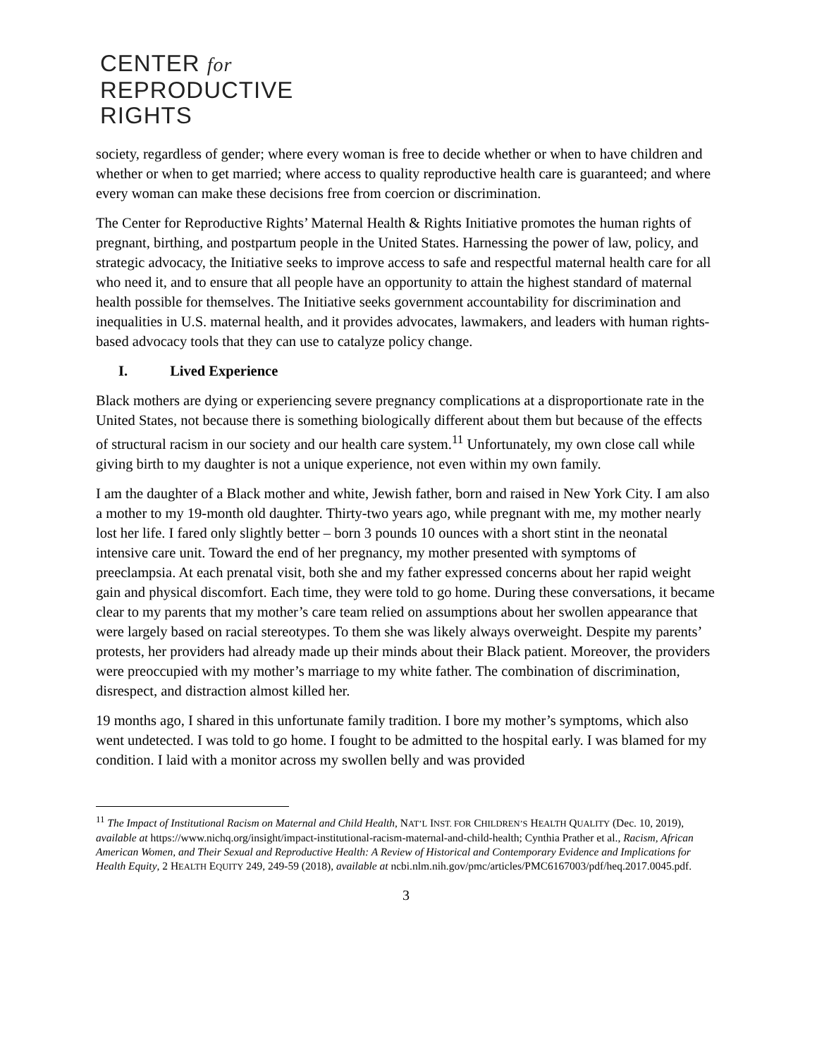CENTER for
REPRODUCTIVE
RIGHTS
society, regardless of gender; where every woman is free to decide whether or when to have children and whether or when to get married; where access to quality reproductive health care is guaranteed; and where every woman can make these decisions free from coercion or discrimination.
The Center for Reproductive Rights’ Maternal Health & Rights Initiative promotes the human rights of pregnant, birthing, and postpartum people in the United States. Harnessing the power of law, policy, and strategic advocacy, the Initiative seeks to improve access to safe and respectful maternal health care for all who need it, and to ensure that all people have an opportunity to attain the highest standard of maternal health possible for themselves. The Initiative seeks government accountability for discrimination and inequalities in U.S. maternal health, and it provides advocates, lawmakers, and leaders with human rights-based advocacy tools that they can use to catalyze policy change.
I. Lived Experience
Black mothers are dying or experiencing severe pregnancy complications at a disproportionate rate in the United States, not because there is something biologically different about them but because of the effects of structural racism in our society and our health care system.<sup>11</sup> Unfortunately, my own close call while giving birth to my daughter is not a unique experience, not even within my own family.
I am the daughter of a Black mother and white, Jewish father, born and raised in New York City. I am also a mother to my 19-month old daughter. Thirty-two years ago, while pregnant with me, my mother nearly lost her life. I fared only slightly better – born 3 pounds 10 ounces with a short stint in the neonatal intensive care unit. Toward the end of her pregnancy, my mother presented with symptoms of preeclampsia. At each prenatal visit, both she and my father expressed concerns about her rapid weight gain and physical discomfort. Each time, they were told to go home. During these conversations, it became clear to my parents that my mother’s care team relied on assumptions about her swollen appearance that were largely based on racial stereotypes. To them she was likely always overweight. Despite my parents’ protests, her providers had already made up their minds about their Black patient. Moreover, the providers were preoccupied with my mother’s marriage to my white father. The combination of discrimination, disrespect, and distraction almost killed her.
19 months ago, I shared in this unfortunate family tradition. I bore my mother’s symptoms, which also went undetected. I was told to go home. I fought to be admitted to the hospital early. I was blamed for my condition. I laid with a monitor across my swollen belly and was provided
<sup>11</sup> The Impact of Institutional Racism on Maternal and Child Health, NAT’L INST. FOR CHILDREN’S HEALTH QUALITY (Dec. 10, 2019), available at https://www.nichq.org/insight/impact-institutional-racism-maternal-and-child-health; Cynthia Prather et al., Racism, African American Women, and Their Sexual and Reproductive Health: A Review of Historical and Contemporary Evidence and Implications for Health Equity, 2 HEALTH EQUITY 249, 249-59 (2018), available at ncbi.nlm.nih.gov/pmc/articles/PMC6167003/pdf/heq.2017.0045.pdf.
3